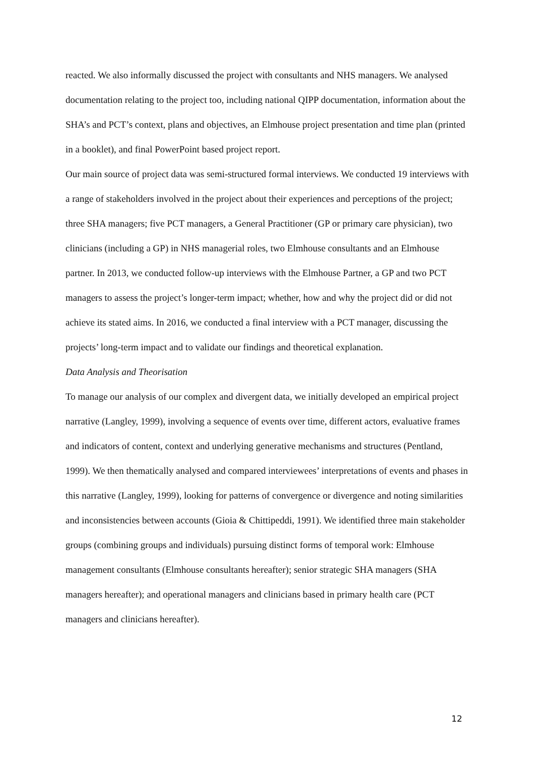reacted. We also informally discussed the project with consultants and NHS managers. We analysed documentation relating to the project too, including national QIPP documentation, information about the SHA’s and PCT’s context, plans and objectives, an Elmhouse project presentation and time plan (printed in a booklet), and final PowerPoint based project report.
Our main source of project data was semi-structured formal interviews. We conducted 19 interviews with a range of stakeholders involved in the project about their experiences and perceptions of the project; three SHA managers; five PCT managers, a General Practitioner (GP or primary care physician), two clinicians (including a GP) in NHS managerial roles, two Elmhouse consultants and an Elmhouse partner. In 2013, we conducted follow-up interviews with the Elmhouse Partner, a GP and two PCT managers to assess the project’s longer-term impact; whether, how and why the project did or did not achieve its stated aims. In 2016, we conducted a final interview with a PCT manager, discussing the projects’ long-term impact and to validate our findings and theoretical explanation.
Data Analysis and Theorisation
To manage our analysis of our complex and divergent data, we initially developed an empirical project narrative (Langley, 1999), involving a sequence of events over time, different actors, evaluative frames and indicators of content, context and underlying generative mechanisms and structures (Pentland, 1999). We then thematically analysed and compared interviewees’ interpretations of events and phases in this narrative (Langley, 1999), looking for patterns of convergence or divergence and noting similarities and inconsistencies between accounts (Gioia & Chittipeddi, 1991). We identified three main stakeholder groups (combining groups and individuals) pursuing distinct forms of temporal work: Elmhouse management consultants (Elmhouse consultants hereafter); senior strategic SHA managers (SHA managers hereafter); and operational managers and clinicians based in primary health care (PCT managers and clinicians hereafter).
12